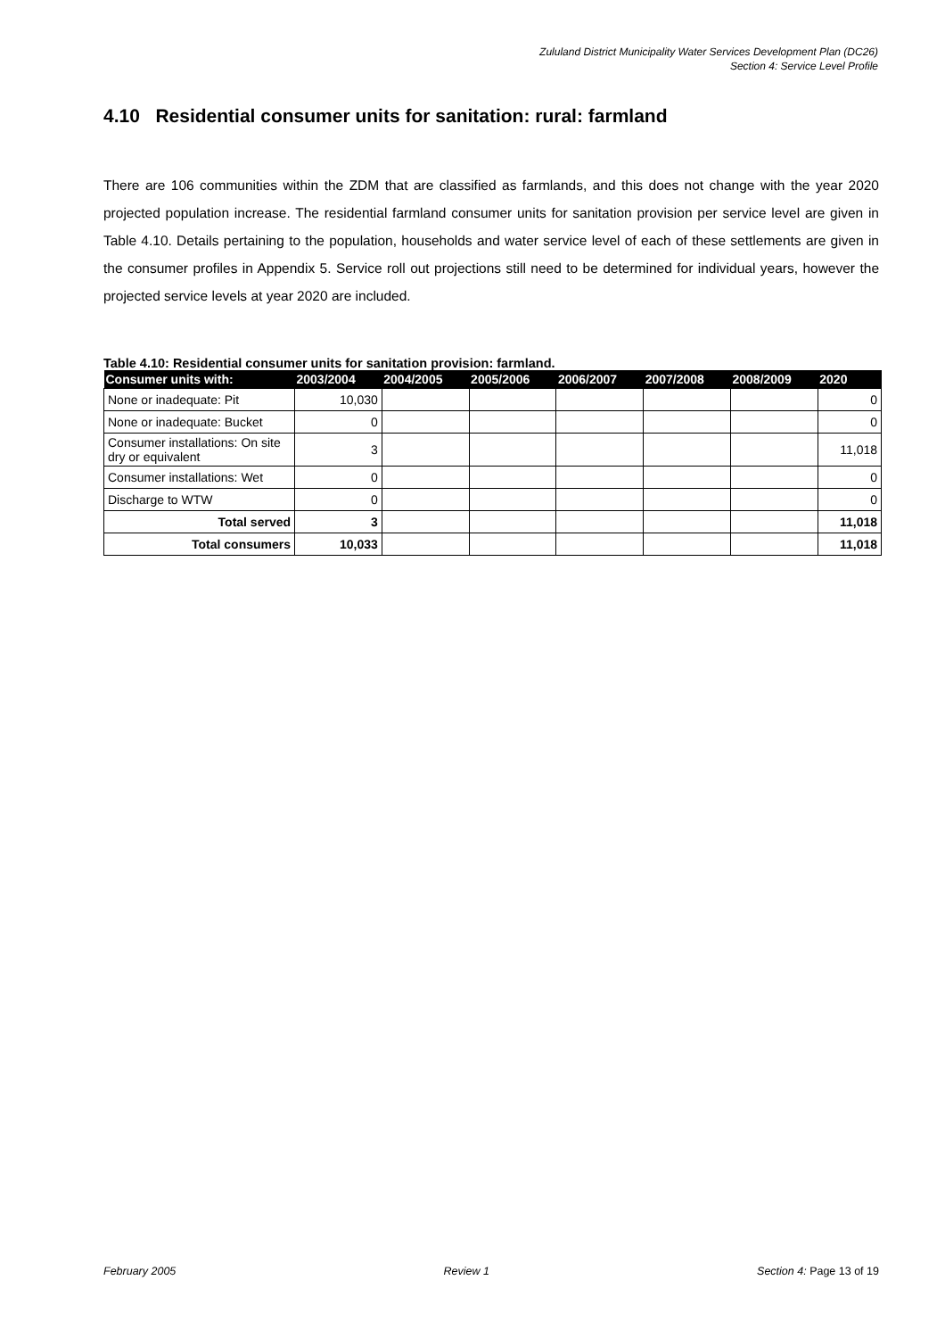Zululand District Municipality Water Services Development Plan (DC26)
Section 4: Service Level Profile
4.10 Residential consumer units for sanitation: rural: farmland
There are 106 communities within the ZDM that are classified as farmlands, and this does not change with the year 2020 projected population increase. The residential farmland consumer units for sanitation provision per service level are given in Table 4.10. Details pertaining to the population, households and water service level of each of these settlements are given in the consumer profiles in Appendix 5. Service roll out projections still need to be determined for individual years, however the projected service levels at year 2020 are included.
Table 4.10: Residential consumer units for sanitation provision: farmland.
| Consumer units with: | 2003/2004 | 2004/2005 | 2005/2006 | 2006/2007 | 2007/2008 | 2008/2009 | 2020 |
| --- | --- | --- | --- | --- | --- | --- | --- |
| None or inadequate: Pit | 10,030 | | | | | | 0 |
| None or inadequate: Bucket | 0 | | | | | | 0 |
| Consumer installations: On site dry or equivalent | 3 | | | | | | 11,018 |
| Consumer installations: Wet | 0 | | | | | | 0 |
| Discharge to WTW | 0 | | | | | | 0 |
| Total served | 3 | | | | | | 11,018 |
| Total consumers | 10,033 | | | | | | 11,018 |
February 2005 Review 1 Section 4: Page 13 of 19